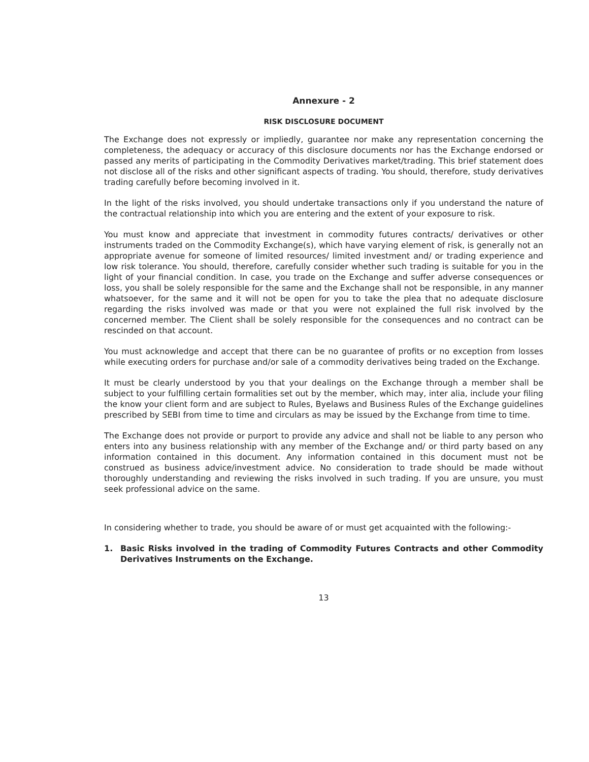Annexure - 2
RISK DISCLOSURE DOCUMENT
The Exchange does not expressly or impliedly, guarantee nor make any representation concerning the completeness, the adequacy or accuracy of this disclosure documents nor has the Exchange endorsed or passed any merits of participating in the Commodity Derivatives market/trading. This brief statement does not disclose all of the risks and other significant aspects of trading. You should, therefore, study derivatives trading carefully before becoming involved in it.
In the light of the risks involved, you should undertake transactions only if you understand the nature of the contractual relationship into which you are entering and the extent of your exposure to risk.
You must know and appreciate that investment in commodity futures contracts/ derivatives or other instruments traded on the Commodity Exchange(s), which have varying element of risk, is generally not an appropriate avenue for someone of limited resources/ limited investment and/ or trading experience and low risk tolerance. You should, therefore, carefully consider whether such trading is suitable for you in the light of your financial condition. In case, you trade on the Exchange and suffer adverse consequences or loss, you shall be solely responsible for the same and the Exchange shall not be responsible, in any manner whatsoever, for the same and it will not be open for you to take the plea that no adequate disclosure regarding the risks involved was made or that you were not explained the full risk involved by the concerned member. The Client shall be solely responsible for the consequences and no contract can be rescinded on that account.
You must acknowledge and accept that there can be no guarantee of profits or no exception from losses while executing orders for purchase and/or sale of a commodity derivatives being traded on the Exchange.
It must be clearly understood by you that your dealings on the Exchange through a member shall be subject to your fulfilling certain formalities set out by the member, which may, inter alia, include your filing the know your client form and are subject to Rules, Byelaws and Business Rules of the Exchange guidelines prescribed by SEBI from time to time and circulars as may be issued by the Exchange from time to time.
The Exchange does not provide or purport to provide any advice and shall not be liable to any person who enters into any business relationship with any member of the Exchange and/ or third party based on any information contained in this document. Any information contained in this document must not be construed as business advice/investment advice. No consideration to trade should be made without thoroughly understanding and reviewing the risks involved in such trading. If you are unsure, you must seek professional advice on the same.
In considering whether to trade, you should be aware of or must get acquainted with the following:-
1. Basic Risks involved in the trading of Commodity Futures Contracts and other Commodity Derivatives Instruments on the Exchange.
13